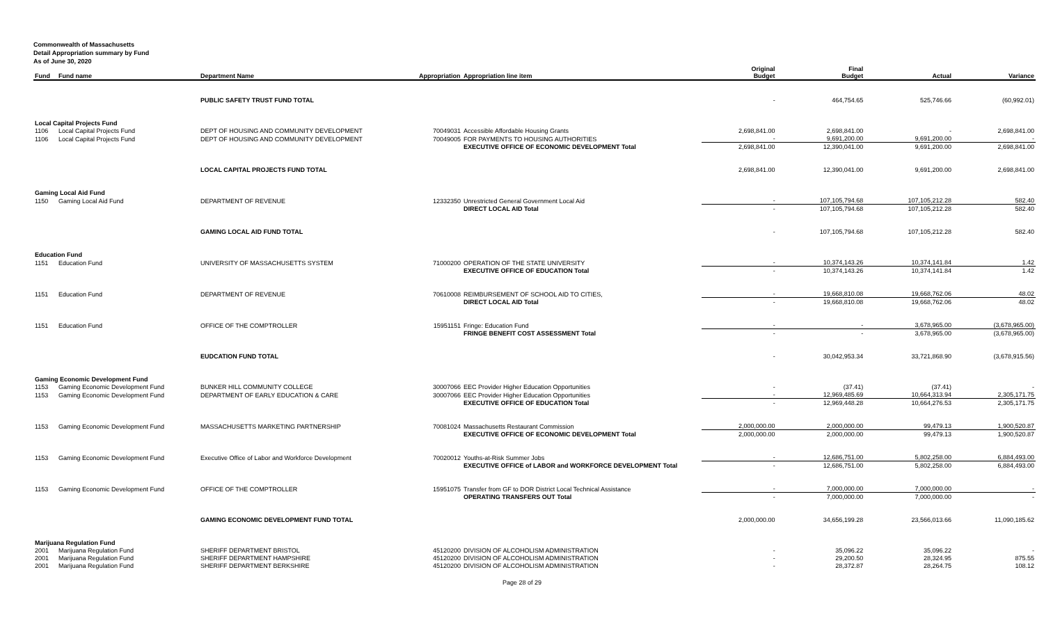Commonwealth of Massachusetts
Detail Appropriation summary by Fund
As of June 30, 2020
| Fund | Fund name | Department Name | Appropriation | Appropriation line item | Original Budget | Final Budget | Actual | Variance |
| --- | --- | --- | --- | --- | --- | --- | --- | --- |
| | | PUBLIC SAFETY TRUST FUND TOTAL | | | - | 464,754.65 | 525,746.66 | (60,992.01) |
| Local Capital Projects Fund | | | | | | | | |
| 1106 | Local Capital Projects Fund | DEPT OF HOUSING AND COMMUNITY DEVELOPMENT | 70049031 | Accessible Affordable Housing Grants | 2,698,841.00 | 2,698,841.00 | - | 2,698,841.00 |
| 1106 | Local Capital Projects Fund | DEPT OF HOUSING AND COMMUNITY DEVELOPMENT | 70049005 | FOR PAYMENTS TO HOUSING AUTHORITIES | - | 9,691,200.00 | 9,691,200.00 | - |
| | | | | EXECUTIVE OFFICE OF ECONOMIC DEVELOPMENT Total | 2,698,841.00 | 12,390,041.00 | 9,691,200.00 | 2,698,841.00 |
| | | LOCAL CAPITAL PROJECTS FUND TOTAL | | | 2,698,841.00 | 12,390,041.00 | 9,691,200.00 | 2,698,841.00 |
| Gaming Local Aid Fund | | | | | | | | |
| 1150 | Gaming Local Aid Fund | DEPARTMENT OF REVENUE | 12332350 | Unrestricted General Government Local Aid | - | 107,105,794.68 | 107,105,212.28 | 582.40 |
| | | | | DIRECT LOCAL AID Total | - | 107,105,794.68 | 107,105,212.28 | 582.40 |
| | | GAMING LOCAL AID FUND TOTAL | | | - | 107,105,794.68 | 107,105,212.28 | 582.40 |
| Education Fund | | | | | | | | |
| 1151 | Education Fund | UNIVERSITY OF MASSACHUSETTS SYSTEM | 71000200 | OPERATION OF THE STATE UNIVERSITY | - | 10,374,143.26 | 10,374,141.84 | 1.42 |
| | | | | EXECUTIVE OFFICE OF EDUCATION Total | - | 10,374,143.26 | 10,374,141.84 | 1.42 |
| 1151 | Education Fund | DEPARTMENT OF REVENUE | 70610008 | REIMBURSEMENT OF SCHOOL AID TO CITIES, | - | 19,668,810.08 | 19,668,762.06 | 48.02 |
| | | | | DIRECT LOCAL AID Total | - | 19,668,810.08 | 19,668,762.06 | 48.02 |
| 1151 | Education Fund | OFFICE OF THE COMPTROLLER | 15951151 | Fringe: Education Fund | - | - | 3,678,965.00 | (3,678,965.00) |
| | | | | FRINGE BENEFIT COST ASSESSMENT Total | - | - | 3,678,965.00 | (3,678,965.00) |
| | | EUDCATION FUND TOTAL | | | - | 30,042,953.34 | 33,721,868.90 | (3,678,915.56) |
| Gaming Economic Development Fund | | | | | | | | |
| 1153 | Gaming Economic Development Fund | BUNKER HILL COMMUNITY COLLEGE | 30007066 | EEC Provider Higher Education Opportunities | - | (37.41) | (37.41) | - |
| 1153 | Gaming Economic Development Fund | DEPARTMENT OF EARLY EDUCATION & CARE | 30007066 | EEC Provider Higher Education Opportunities | - | 12,969,485.69 | 10,664,313.94 | 2,305,171.75 |
| | | | | EXECUTIVE OFFICE OF EDUCATION Total | - | 12,969,448.28 | 10,664,276.53 | 2,305,171.75 |
| 1153 | Gaming Economic Development Fund | MASSACHUSETTS MARKETING PARTNERSHIP | 70081024 | Massachusetts Restaurant Commission | 2,000,000.00 | 2,000,000.00 | 99,479.13 | 1,900,520.87 |
| | | | | EXECUTIVE OFFICE OF ECONOMIC DEVELOPMENT Total | 2,000,000.00 | 2,000,000.00 | 99,479.13 | 1,900,520.87 |
| 1153 | Gaming Economic Development Fund | Executive Office of Labor and Workforce Development | 70020012 | Youths-at-Risk Summer Jobs | - | 12,686,751.00 | 5,802,258.00 | 6,884,493.00 |
| | | | | EXECUTIVE OFFICE of LABOR and WORKFORCE DEVELOPMENT Total | - | 12,686,751.00 | 5,802,258.00 | 6,884,493.00 |
| 1153 | Gaming Economic Development Fund | OFFICE OF THE COMPTROLLER | 15951075 | Transfer from GF to DOR District Local Technical Assistance | - | 7,000,000.00 | 7,000,000.00 | - |
| | | | | OPERATING TRANSFERS OUT Total | - | 7,000,000.00 | 7,000,000.00 | - |
| | | GAMING ECONOMIC DEVELOPMENT FUND TOTAL | | | 2,000,000.00 | 34,656,199.28 | 23,566,013.66 | 11,090,185.62 |
| Marijuana Regulation Fund | | | | | | | | |
| 2001 | Marijuana Regulation Fund | SHERIFF DEPARTMENT BRISTOL | 45120200 | DIVISION OF ALCOHOLISM ADMINISTRATION | - | 35,096.22 | 35,096.22 | - |
| 2001 | Marijuana Regulation Fund | SHERIFF DEPARTMENT HAMPSHIRE | 45120200 | DIVISION OF ALCOHOLISM ADMINISTRATION | - | 29,200.50 | 28,324.95 | 875.55 |
| 2001 | Marijuana Regulation Fund | SHERIFF DEPARTMENT BERKSHIRE | 45120200 | DIVISION OF ALCOHOLISM ADMINISTRATION | - | 28,372.87 | 28,264.75 | 108.12 |
Page 28 of 29